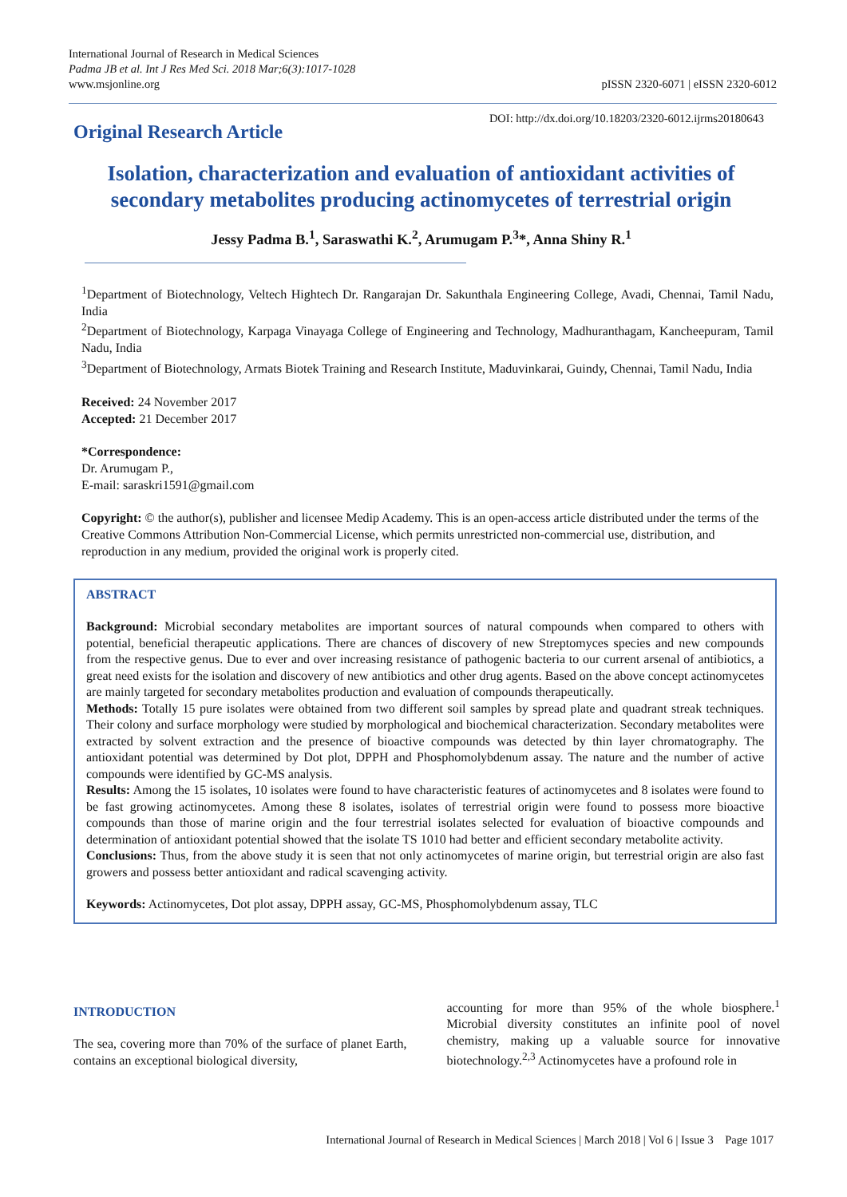International Journal of Research in Medical Sciences
Padma JB et al. Int J Res Med Sci. 2018 Mar;6(3):1017-1028
www.msjonline.org
pISSN 2320-6071 | eISSN 2320-6012
Original Research Article
DOI: http://dx.doi.org/10.18203/2320-6012.ijrms20180643
Isolation, characterization and evaluation of antioxidant activities of secondary metabolites producing actinomycetes of terrestrial origin
Jessy Padma B.<sup>1</sup>, Saraswathi K.<sup>2</sup>, Arumugam P.<sup>3</sup>*, Anna Shiny R.<sup>1</sup>
<sup>1</sup> Department of Biotechnology, Veltech Hightech Dr. Rangarajan Dr. Sakunthala Engineering College, Avadi, Chennai, Tamil Nadu, India
<sup>2</sup> Department of Biotechnology, Karpaga Vinayaga College of Engineering and Technology, Madhuranthagam, Kancheepuram, Tamil Nadu, India
<sup>3</sup> Department of Biotechnology, Armats Biotek Training and Research Institute, Maduvinkarai, Guindy, Chennai, Tamil Nadu, India
Received: 24 November 2017
Accepted: 21 December 2017
*Correspondence:
Dr. Arumugam P.,
E-mail: saraskri1591@gmail.com
Copyright: © the author(s), publisher and licensee Medip Academy. This is an open-access article distributed under the terms of the Creative Commons Attribution Non-Commercial License, which permits unrestricted non-commercial use, distribution, and reproduction in any medium, provided the original work is properly cited.
ABSTRACT
Background: Microbial secondary metabolites are important sources of natural compounds when compared to others with potential, beneficial therapeutic applications. There are chances of discovery of new Streptomyces species and new compounds from the respective genus. Due to ever and over increasing resistance of pathogenic bacteria to our current arsenal of antibiotics, a great need exists for the isolation and discovery of new antibiotics and other drug agents. Based on the above concept actinomycetes are mainly targeted for secondary metabolites production and evaluation of compounds therapeutically.
Methods: Totally 15 pure isolates were obtained from two different soil samples by spread plate and quadrant streak techniques. Their colony and surface morphology were studied by morphological and biochemical characterization. Secondary metabolites were extracted by solvent extraction and the presence of bioactive compounds was detected by thin layer chromatography. The antioxidant potential was determined by Dot plot, DPPH and Phosphomolybdenum assay. The nature and the number of active compounds were identified by GC-MS analysis.
Results: Among the 15 isolates, 10 isolates were found to have characteristic features of actinomycetes and 8 isolates were found to be fast growing actinomycetes. Among these 8 isolates, isolates of terrestrial origin were found to possess more bioactive compounds than those of marine origin and the four terrestrial isolates selected for evaluation of bioactive compounds and determination of antioxidant potential showed that the isolate TS 1010 had better and efficient secondary metabolite activity.
Conclusions: Thus, from the above study it is seen that not only actinomycetes of marine origin, but terrestrial origin are also fast growers and possess better antioxidant and radical scavenging activity.
Keywords: Actinomycetes, Dot plot assay, DPPH assay, GC-MS, Phosphomolybdenum assay, TLC
INTRODUCTION
The sea, covering more than 70% of the surface of planet Earth, contains an exceptional biological diversity,
accounting for more than 95% of the whole biosphere.<sup>1</sup> Microbial diversity constitutes an infinite pool of novel chemistry, making up a valuable source for innovative biotechnology.<sup>2,3</sup> Actinomycetes have a profound role in
International Journal of Research in Medical Sciences | March 2018 | Vol 6 | Issue 3 Page 1017